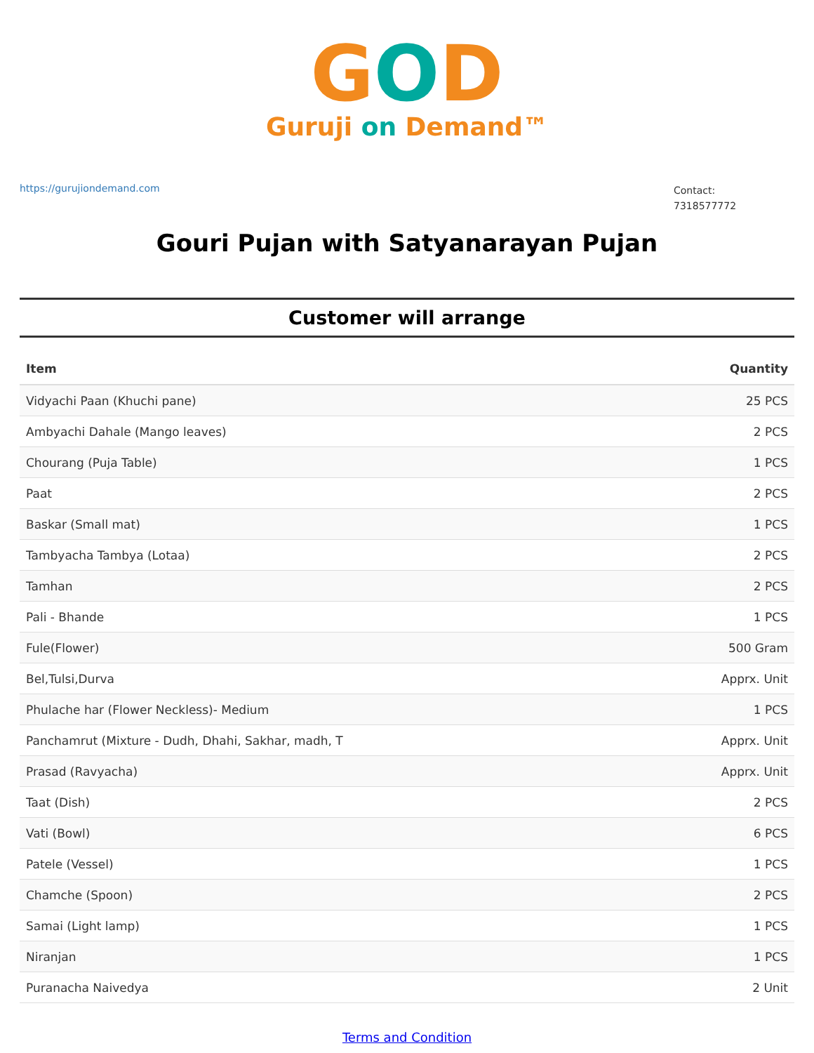GOD
Guruji on Demand™
https://gurujiondemand.com
Contact:
7318577772
Gouri Pujan with Satyanarayan Pujan
Customer will arrange
| Item | Quantity |
| --- | --- |
| Vidyachi Paan (Khuchi pane) | 25 PCS |
| Ambyachi Dahale (Mango leaves) | 2 PCS |
| Chourang (Puja Table) | 1 PCS |
| Paat | 2 PCS |
| Baskar (Small mat) | 1 PCS |
| Tambyacha Tambya (Lotaa) | 2 PCS |
| Tamhan | 2 PCS |
| Pali - Bhande | 1 PCS |
| Fule(Flower) | 500 Gram |
| Bel,Tulsi,Durva | Apprx. Unit |
| Phulache har (Flower Neckless)- Medium | 1 PCS |
| Panchamrut (Mixture - Dudh, Dhahi, Sakhar, madh, T | Apprx. Unit |
| Prasad (Ravyacha) | Apprx. Unit |
| Taat (Dish) | 2 PCS |
| Vati (Bowl) | 6 PCS |
| Patele (Vessel) | 1 PCS |
| Chamche (Spoon) | 2 PCS |
| Samai (Light lamp) | 1 PCS |
| Niranjan | 1 PCS |
| Puranacha Naivedya | 2 Unit |
Terms and Condition